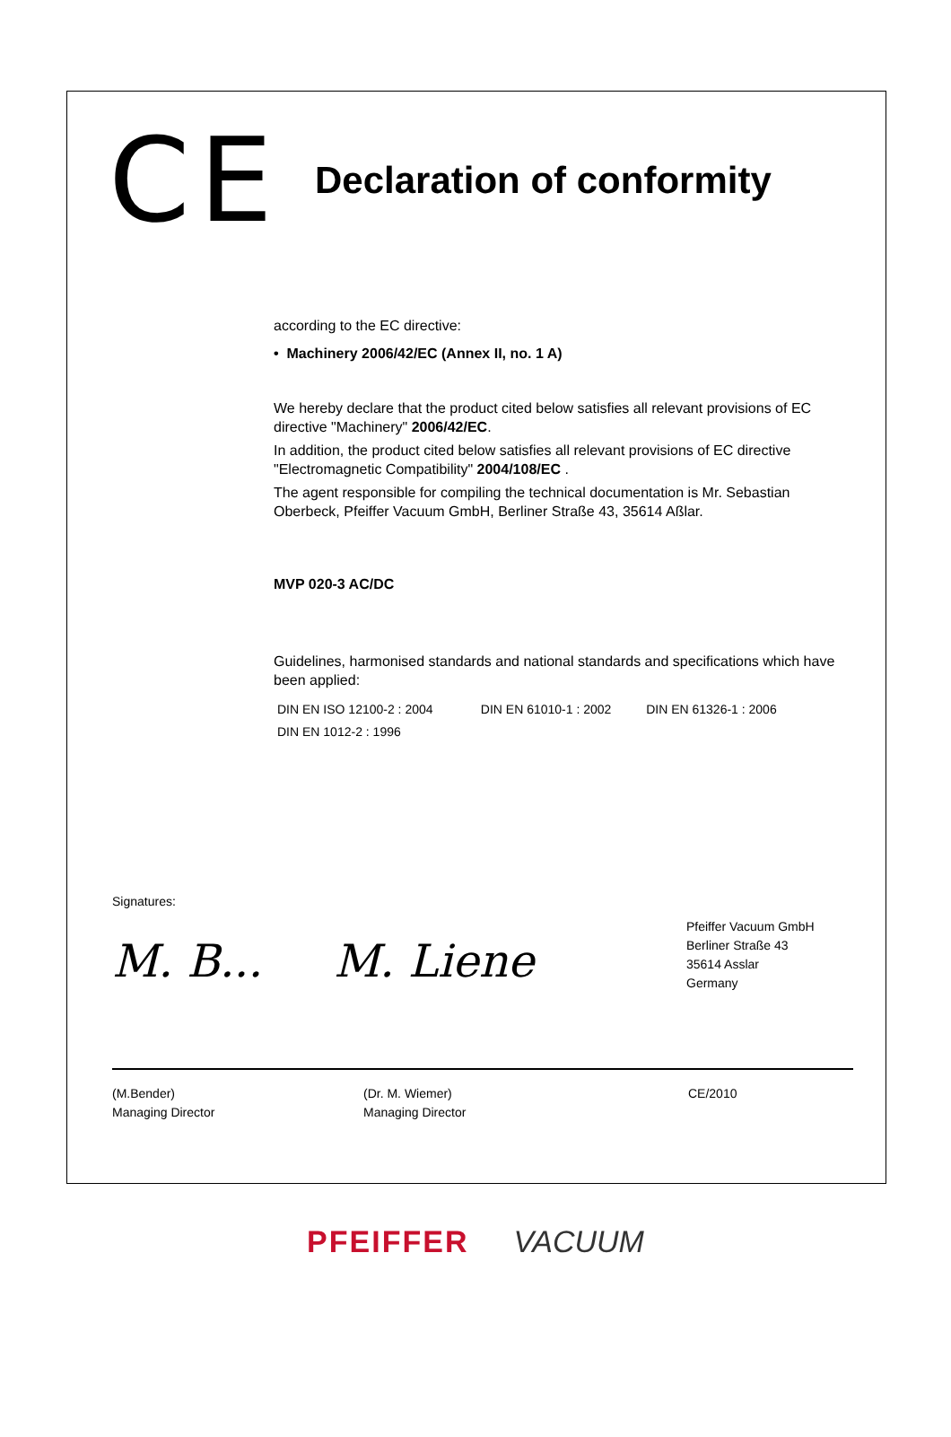CE
Declaration of conformity
according to the EC directive:
• Machinery 2006/42/EC (Annex II, no. 1 A)
We hereby declare that the product cited below satisfies all relevant provisions of EC directive "Machinery" 2006/42/EC.
In addition, the product cited below satisfies all relevant provisions of EC directive "Electromagnetic Compatibility" 2004/108/EC .
The agent responsible for compiling the technical documentation is Mr. Sebastian Oberbeck, Pfeiffer Vacuum GmbH, Berliner Straße 43, 35614 Aßlar.
MVP 020-3 AC/DC
Guidelines, harmonised standards and national standards and specifications which have been applied:
DIN EN ISO 12100-2 : 2004 DIN EN 61010-1 : 2002 DIN EN 61326-1 : 2006
DIN EN 1012-2 : 1996
Signatures:
M. B... M. Liene
Pfeiffer Vacuum GmbH
Berliner Straße 43
35614 Asslar
Germany
(M.Bender)
Managing Director
(Dr. M. Wiemer)
Managing Director
CE/2010
PFEIFFER VACUUM